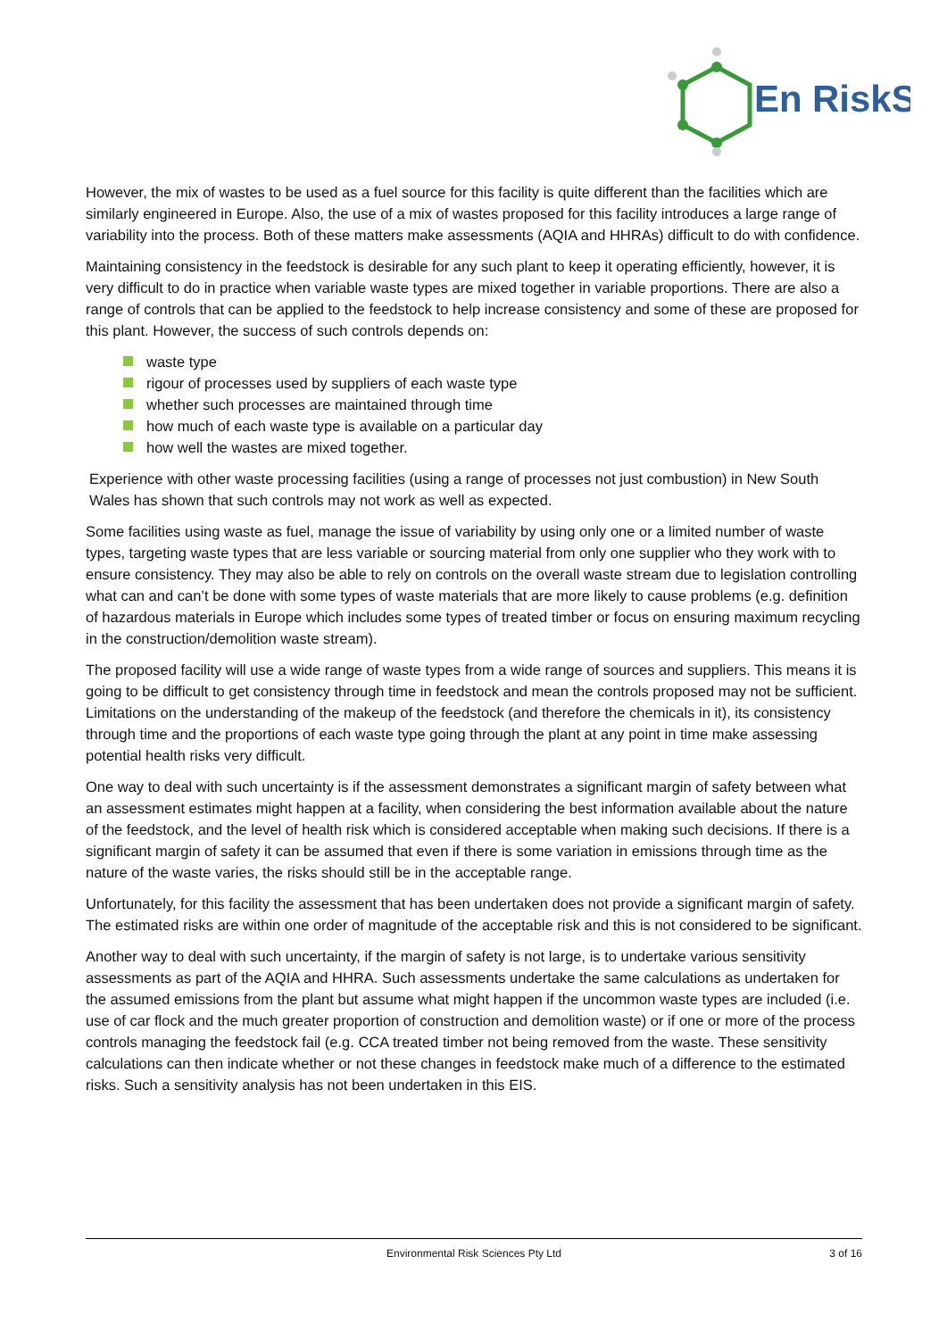En
RiskS
However, the mix of wastes to be used as a fuel source for this facility is quite different than the facilities which are similarly engineered in Europe. Also, the use of a mix of wastes proposed for this facility introduces a large range of variability into the process. Both of these matters make assessments (AQIA and HHRAs) difficult to do with confidence.
Maintaining consistency in the feedstock is desirable for any such plant to keep it operating efficiently, however, it is very difficult to do in practice when variable waste types are mixed together in variable proportions. There are also a range of controls that can be applied to the feedstock to help increase consistency and some of these are proposed for this plant. However, the success of such controls depends on:
waste type
rigour of processes used by suppliers of each waste type
whether such processes are maintained through time
how much of each waste type is available on a particular day
how well the wastes are mixed together.
Experience with other waste processing facilities (using a range of processes not just combustion) in New South Wales has shown that such controls may not work as well as expected.
Some facilities using waste as fuel, manage the issue of variability by using only one or a limited number of waste types, targeting waste types that are less variable or sourcing material from only one supplier who they work with to ensure consistency. They may also be able to rely on controls on the overall waste stream due to legislation controlling what can and can’t be done with some types of waste materials that are more likely to cause problems (e.g. definition of hazardous materials in Europe which includes some types of treated timber or focus on ensuring maximum recycling in the construction/demolition waste stream).
The proposed facility will use a wide range of waste types from a wide range of sources and suppliers. This means it is going to be difficult to get consistency through time in feedstock and mean the controls proposed may not be sufficient. Limitations on the understanding of the makeup of the feedstock (and therefore the chemicals in it), its consistency through time and the proportions of each waste type going through the plant at any point in time make assessing potential health risks very difficult.
One way to deal with such uncertainty is if the assessment demonstrates a significant margin of safety between what an assessment estimates might happen at a facility, when considering the best information available about the nature of the feedstock, and the level of health risk which is considered acceptable when making such decisions. If there is a significant margin of safety it can be assumed that even if there is some variation in emissions through time as the nature of the waste varies, the risks should still be in the acceptable range.
Unfortunately, for this facility the assessment that has been undertaken does not provide a significant margin of safety. The estimated risks are within one order of magnitude of the acceptable risk and this is not considered to be significant.
Another way to deal with such uncertainty, if the margin of safety is not large, is to undertake various sensitivity assessments as part of the AQIA and HHRA. Such assessments undertake the same calculations as undertaken for the assumed emissions from the plant but assume what might happen if the uncommon waste types are included (i.e. use of car flock and the much greater proportion of construction and demolition waste) or if one or more of the process controls managing the feedstock fail (e.g. CCA treated timber not being removed from the waste. These sensitivity calculations can then indicate whether or not these changes in feedstock make much of a difference to the estimated risks. Such a sensitivity analysis has not been undertaken in this EIS.
Environmental Risk Sciences Pty Ltd 3 of 16